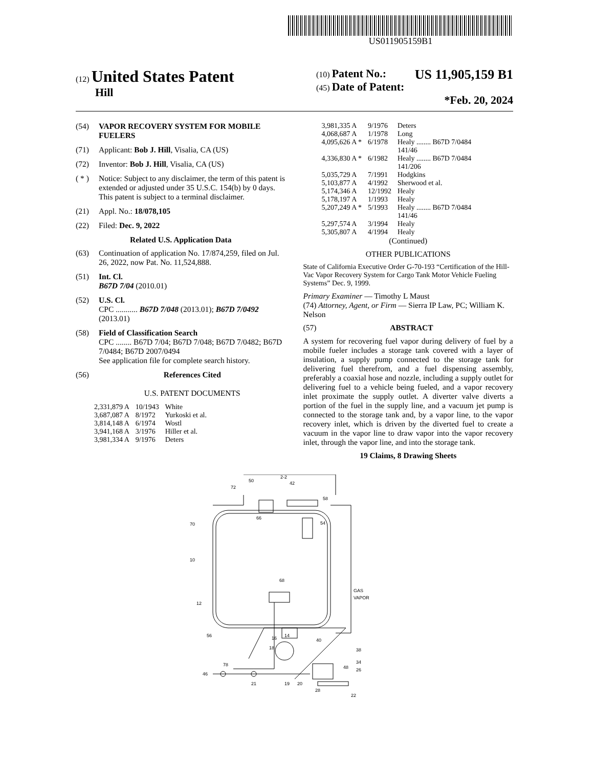US011905159B1
(12) United States Patent
Hill
(10) Patent No.: US 11,905,159 B1
(45) Date of Patent: *Feb. 20, 2024
(54) VAPOR RECOVERY SYSTEM FOR MOBILE FUELERS
(71) Applicant: Bob J. Hill, Visalia, CA (US)
(72) Inventor: Bob J. Hill, Visalia, CA (US)
( * )
Notice: Subject to any disclaimer, the term of this patent is extended or adjusted under 35 U.S.C. 154(b) by 0 days.
This patent is subject to a terminal disclaimer.
(21) Appl. No.: 18/078,105
(22) Filed: Dec. 9, 2022
Related U.S. Application Data
(63) Continuation of application No. 17/874,259, filed on Jul. 26, 2022, now Pat. No. 11,524,888.
(51) Int. Cl.
B67D 7/04 (2010.01)
(52) U.S. Cl.
CPC ........... B67D 7/048 (2013.01); B67D 7/0492 (2013.01)
(58) Field of Classification Search
CPC ........ B67D 7/04; B67D 7/048; B67D 7/0482; B67D 7/0484; B67D 2007/0494
See application file for complete search history.
(56) References Cited
U.S. PATENT DOCUMENTS
| 2,331,879 A | 10/1943 | White |
| 3,687,087 A | 8/1972 | Yurkoski et al. |
| 3,814,148 A | 6/1974 | Wostl |
| 3,941,168 A | 3/1976 | Hiller et al. |
| 3,981,334 A | 9/1976 | Deters |
| 3,981,335 A | 9/1976 | Deters |
| 4,068,687 A | 1/1978 | Long |
| 4,095,626 A * | 6/1978 | Healy ........ B67D 7/0484 141/46 |
| 4,336,830 A * | 6/1982 | Healy ........ B67D 7/0484 141/206 |
| 5,035,729 A | 7/1991 | Hodgkins |
| 5,103,877 A | 4/1992 | Sherwood et al. |
| 5,174,346 A | 12/1992 | Healy |
| 5,178,197 A | 1/1993 | Healy |
| 5,207,249 A * | 5/1993 | Healy ........ B67D 7/0484 141/46 |
| 5,297,574 A | 3/1994 | Healy |
| 5,305,807 A | 4/1994 | Healy |
(Continued)
OTHER PUBLICATIONS
State of California Executive Order G-70-193 “Certification of the Hill-Vac Vapor Recovery System for Cargo Tank Motor Vehicle Fueling Systems” Dec. 9, 1999.
Primary Examiner — Timothy L Maust
(74) Attorney, Agent, or Firm — Sierra IP Law, PC; William K. Nelson
(57) ABSTRACT
A system for recovering fuel vapor during delivery of fuel by a mobile fueler includes a storage tank covered with a layer of insulation, a supply pump connected to the storage tank for delivering fuel therefrom, and a fuel dispensing assembly, preferably a coaxial hose and nozzle, including a supply outlet for delivering fuel to a vehicle being fueled, and a vapor recovery inlet proximate the supply outlet. A diverter valve diverts a portion of the fuel in the supply line, and a vacuum jet pump is connected to the storage tank and, by a vapor line, to the vapor recovery inlet, which is driven by the diverted fuel to create a vacuum in the vapor line to draw vapor into the vapor recovery inlet, through the vapor line, and into the storage tank.
19 Claims, 8 Drawing Sheets
2-2
GAS
VAPOR
70
10
12
56
40
14
16
18
38
48
46
21
19
20
28
22
34
26
66
68
54
58
72
50
42
78